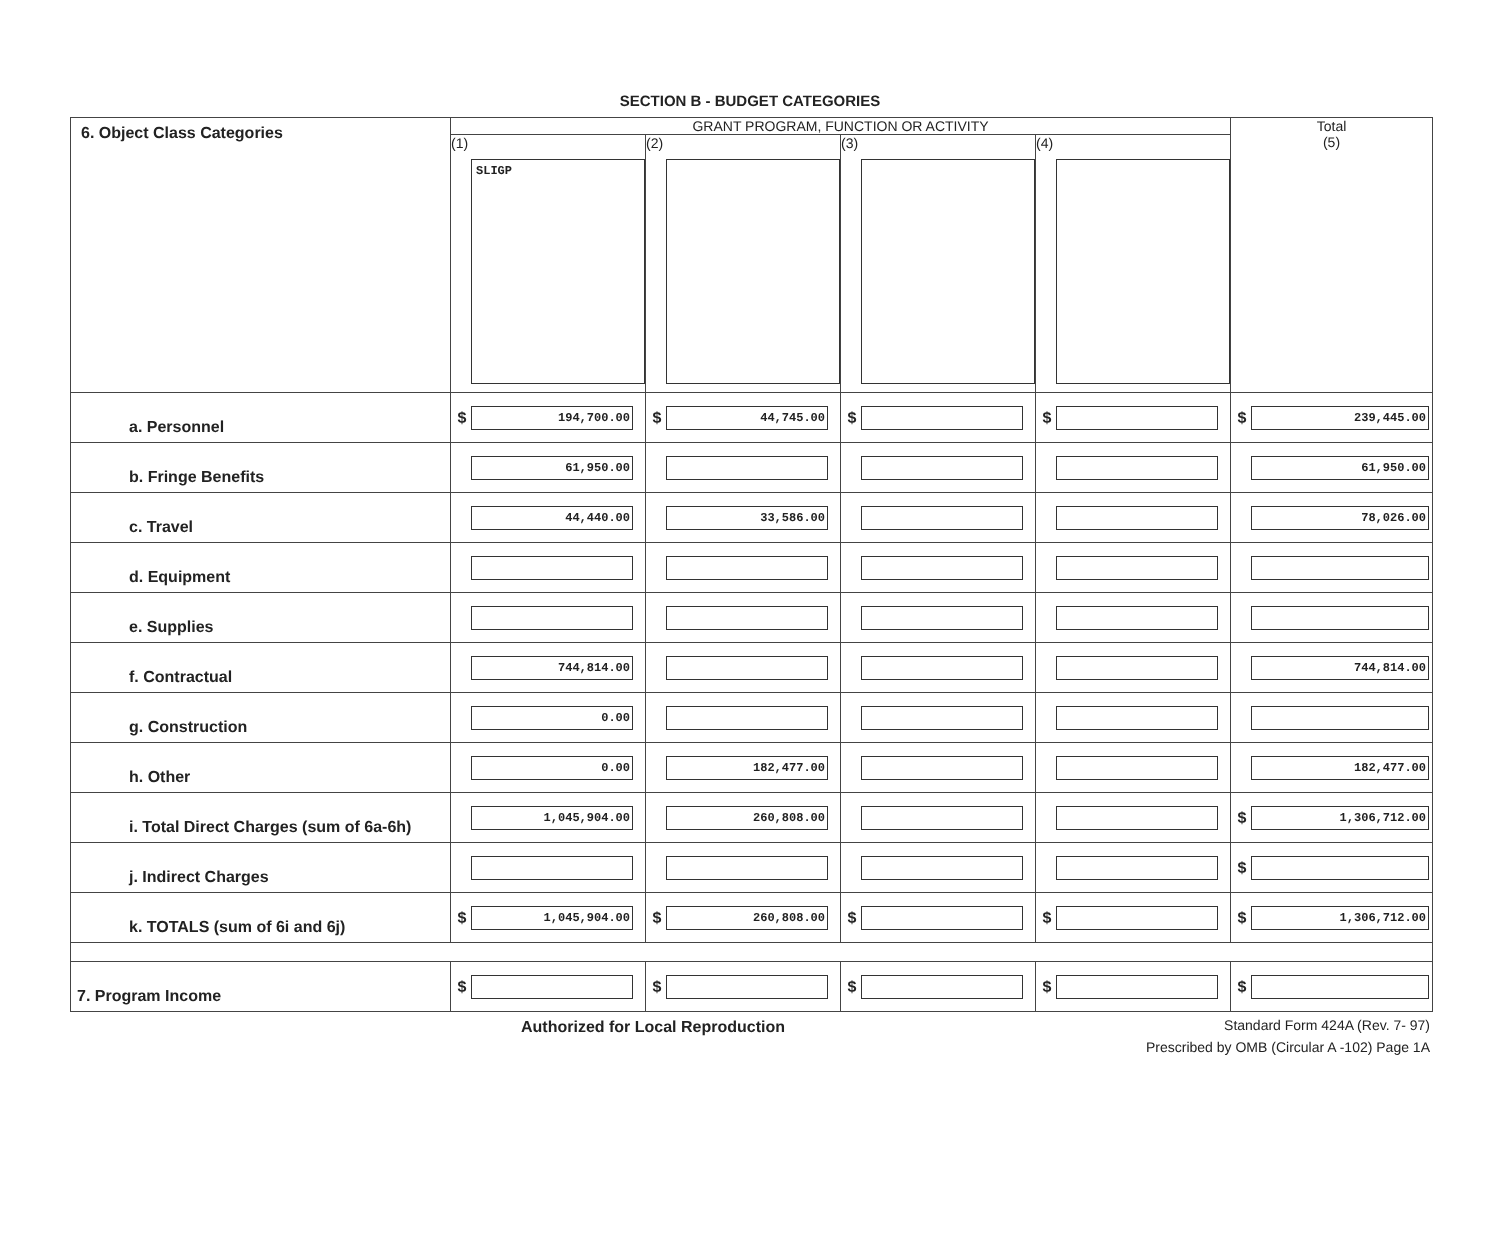SECTION B - BUDGET CATEGORIES
| 6. Object Class Categories | GRANT PROGRAM, FUNCTION OR ACTIVITY | | | | Total (5) |
| | (1) SLIGP | (2) | (3) | (4) | |
| a. Personnel | $ 194,700.00 | $ 44,745.00 | $ | $ | $ 239,445.00 |
| b. Fringe Benefits | 61,950.00 | | | | 61,950.00 |
| c. Travel | 44,440.00 | 33,586.00 | | | 78,026.00 |
| d. Equipment | | | | | |
| e. Supplies | | | | | |
| f. Contractual | 744,814.00 | | | | 744,814.00 |
| g. Construction | 0.00 | | | | |
| h. Other | 0.00 | 182,477.00 | | | 182,477.00 |
| i. Total Direct Charges (sum of 6a-6h) | 1,045,904.00 | 260,808.00 | | | $ 1,306,712.00 |
| j. Indirect Charges | | | | | $ |
| k. TOTALS (sum of 6i and 6j) | $ 1,045,904.00 | $ 260,808.00 | $ | $ | $ 1,306,712.00 |
| 7. Program Income | $ | $ | $ | $ | $ |
Authorized for Local Reproduction
Standard Form 424A (Rev. 7- 97)
Prescribed by OMB (Circular A -102) Page 1A